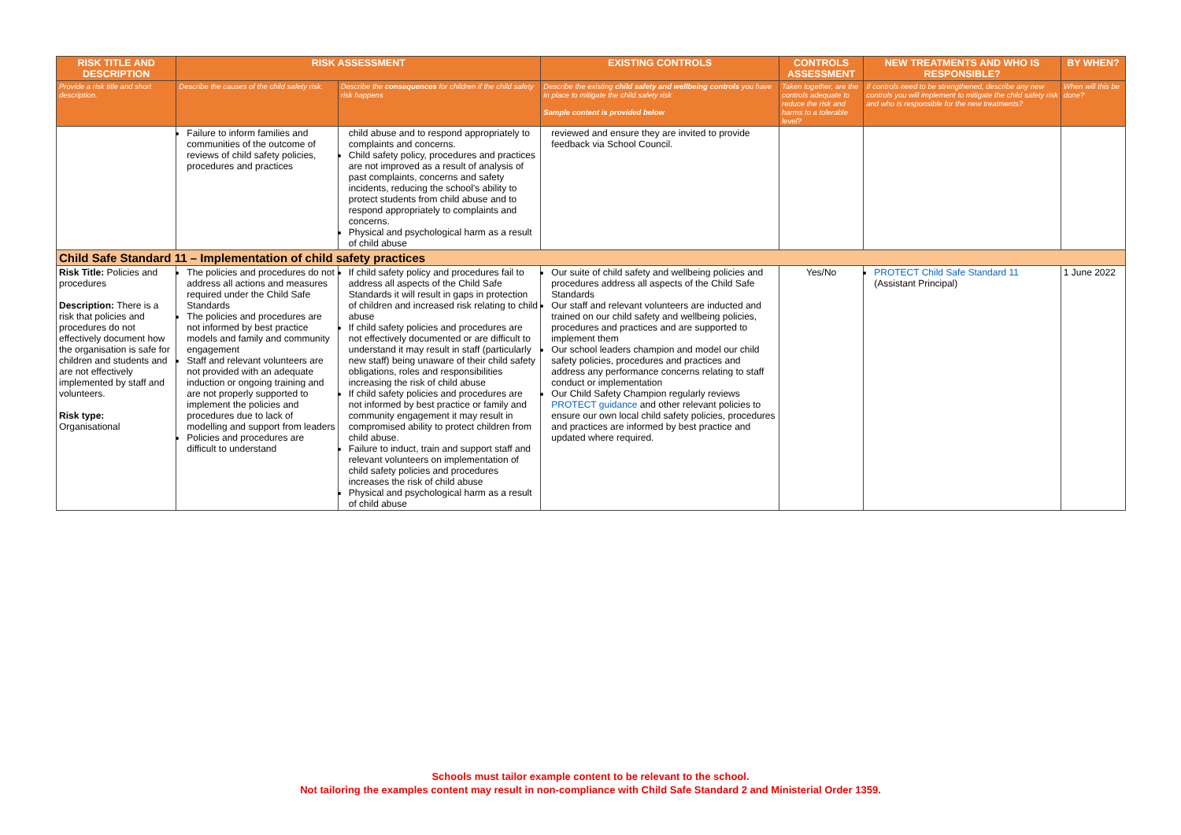| RISK TITLE AND DESCRIPTION | RISK ASSESSMENT | | EXISTING CONTROLS | CONTROLS ASSESSMENT | NEW TREATMENTS AND WHO IS RESPONSIBLE? | BY WHEN? |
| --- | --- | --- | --- | --- | --- | --- |
| Provide a risk title and short description. | Describe the causes of the child safety risk. | Describe the consequences for children if the child safety risk happens | Describe the existing child safety and wellbeing controls you have in place to mitigate the child safety risk Sample content is provided below | Taken together, are the controls adequate to reduce the risk and harms to a tolerable level? | If controls need to be strengthened, describe any new controls you will implement to mitigate the child safety risk and who is responsible for the new treatments? | When will this be done? |
| | Failure to inform families and communities of the outcome of reviews of child safety policies, procedures and practices | child abuse and to respond appropriately to complaints and concerns. Child safety policy, procedures and practices are not improved as a result of analysis of past complaints, concerns and safety incidents, reducing the school's ability to protect students from child abuse and to respond appropriately to complaints and concerns. Physical and psychological harm as a result of child abuse | reviewed and ensure they are invited to provide feedback via School Council. | | | |
| Child Safe Standard 11 – Implementation of child safety practices | | | | | | |
| Risk Title: Policies and procedures Description: There is a risk that policies and procedures do not effectively document how the organisation is safe for children and students and are not effectively implemented by staff and volunteers. Risk type: Organisational | The policies and procedures do not address all actions and measures required under the Child Safe Standards The policies and procedures are not informed by best practice models and family and community engagement Staff and relevant volunteers are not provided with an adequate induction or ongoing training and are not properly supported to implement the policies and procedures due to lack of modelling and support from leaders Policies and procedures are difficult to understand | If child safety policy and procedures fail to address all aspects of the Child Safe Standards it will result in gaps in protection of children and increased risk relating to child abuse If child safety policies and procedures are not effectively documented or are difficult to understand it may result in staff (particularly new staff) being unaware of their child safety obligations, roles and responsibilities increasing the risk of child abuse If child safety policies and procedures are not informed by best practice or family and community engagement it may result in compromised ability to protect children from child abuse. Failure to induct, train and support staff and relevant volunteers on implementation of child safety policies and procedures increases the risk of child abuse Physical and psychological harm as a result of child abuse | Our suite of child safety and wellbeing policies and procedures address all aspects of the Child Safe Standards Our staff and relevant volunteers are inducted and trained on our child safety and wellbeing policies, procedures and practices and are supported to implement them Our school leaders champion and model our child safety policies, procedures and practices and address any performance concerns relating to staff conduct or implementation Our Child Safety Champion regularly reviews PROTECT guidance and other relevant policies to ensure our own local child safety policies, procedures and practices are informed by best practice and updated where required. | Yes/No | PROTECT Child Safe Standard 11 (Assistant Principal) | 1 June 2022 |
Schools must tailor example content to be relevant to the school.
Not tailoring the examples content may result in non-compliance with Child Safe Standard 2 and Ministerial Order 1359.